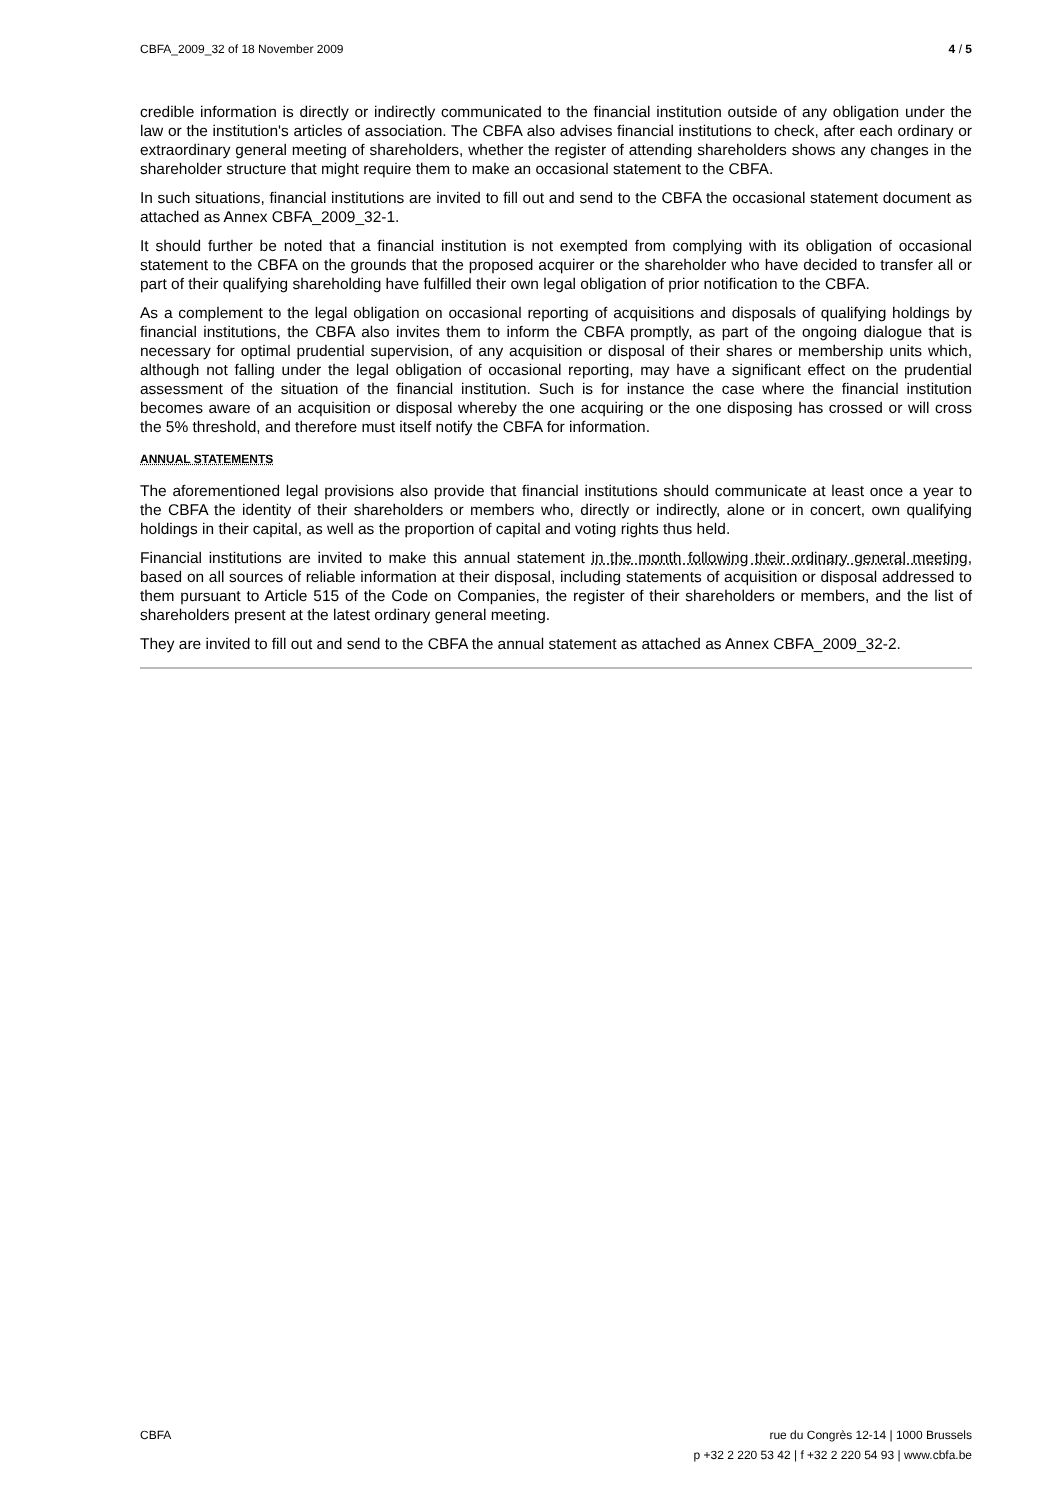CBFA_2009_32 of 18 November 2009 4 / 5
credible information is directly or indirectly communicated to the financial institution outside of any obligation under the law or the institution's articles of association. The CBFA also advises financial institutions to check, after each ordinary or extraordinary general meeting of shareholders, whether the register of attending shareholders shows any changes in the shareholder structure that might require them to make an occasional statement to the CBFA.
In such situations, financial institutions are invited to fill out and send to the CBFA the occasional statement document as attached as Annex CBFA_2009_32-1.
It should further be noted that a financial institution is not exempted from complying with its obligation of occasional statement to the CBFA on the grounds that the proposed acquirer or the shareholder who have decided to transfer all or part of their qualifying shareholding have fulfilled their own legal obligation of prior notification to the CBFA.
As a complement to the legal obligation on occasional reporting of acquisitions and disposals of qualifying holdings by financial institutions, the CBFA also invites them to inform the CBFA promptly, as part of the ongoing dialogue that is necessary for optimal prudential supervision, of any acquisition or disposal of their shares or membership units which, although not falling under the legal obligation of occasional reporting, may have a significant effect on the prudential assessment of the situation of the financial institution. Such is for instance the case where the financial institution becomes aware of an acquisition or disposal whereby the one acquiring or the one disposing has crossed or will cross the 5% threshold, and therefore must itself notify the CBFA for information.
ANNUAL STATEMENTS
The aforementioned legal provisions also provide that financial institutions should communicate at least once a year to the CBFA the identity of their shareholders or members who, directly or indirectly, alone or in concert, own qualifying holdings in their capital, as well as the proportion of capital and voting rights thus held.
Financial institutions are invited to make this annual statement in the month following their ordinary general meeting, based on all sources of reliable information at their disposal, including statements of acquisition or disposal addressed to them pursuant to Article 515 of the Code on Companies, the register of their shareholders or members, and the list of shareholders present at the latest ordinary general meeting.
They are invited to fill out and send to the CBFA the annual statement as attached as Annex CBFA_2009_32-2.
CBFA rue du Congrès 12-14 | 1000 Brussels
p +32 2 220 53 42 | f +32 2 220 54 93 | www.cbfa.be